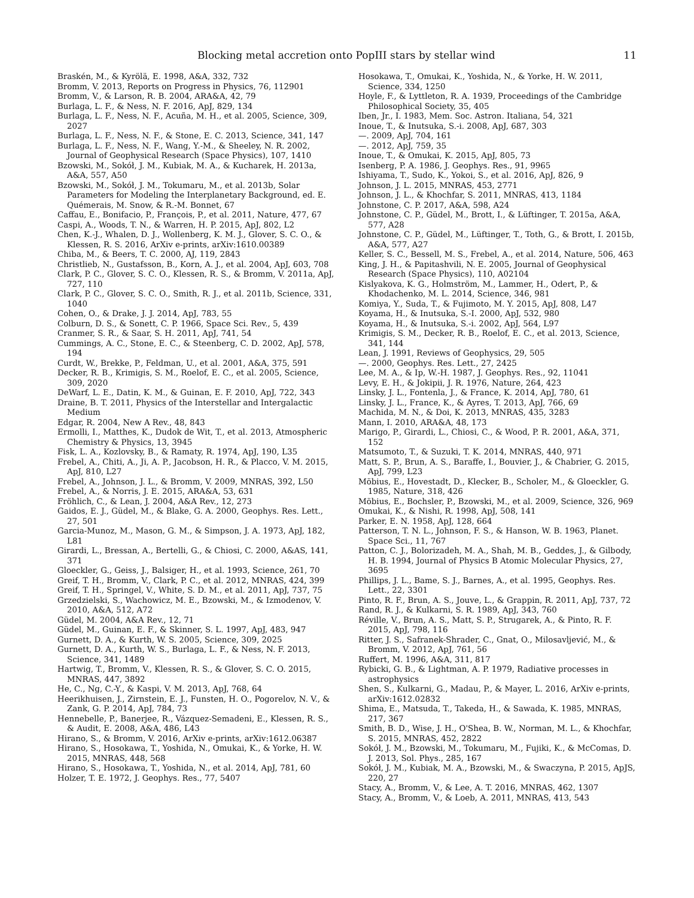Blocking metal accretion onto PopIII stars by stellar wind 11
Braskén, M., & Kyrölä, E. 1998, A&A, 332, 732
Bromm, V. 2013, Reports on Progress in Physics, 76, 112901
Bromm, V., & Larson, R. B. 2004, ARA&A, 42, 79
Burlaga, L. F., & Ness, N. F. 2016, ApJ, 829, 134
Burlaga, L. F., Ness, N. F., Acuña, M. H., et al. 2005, Science, 309, 2027
Burlaga, L. F., Ness, N. F., & Stone, E. C. 2013, Science, 341, 147
Burlaga, L. F., Ness, N. F., Wang, Y.-M., & Sheeley, N. R. 2002, Journal of Geophysical Research (Space Physics), 107, 1410
Bzowski, M., Sokół, J. M., Kubiak, M. A., & Kucharek, H. 2013a, A&A, 557, A50
Bzowski, M., Sokół, J. M., Tokumaru, M., et al. 2013b, Solar Parameters for Modeling the Interplanetary Background, ed. E. Quémerais, M. Snow, & R.-M. Bonnet, 67
Caffau, E., Bonifacio, P., François, P., et al. 2011, Nature, 477, 67
Caspi, A., Woods, T. N., & Warren, H. P. 2015, ApJ, 802, L2
Chen, K.-J., Whalen, D. J., Wollenberg, K. M. J., Glover, S. C. O., & Klessen, R. S. 2016, ArXiv e-prints, arXiv:1610.00389
Chiba, M., & Beers, T. C. 2000, AJ, 119, 2843
Christlieb, N., Gustafsson, B., Korn, A. J., et al. 2004, ApJ, 603, 708
Clark, P. C., Glover, S. C. O., Klessen, R. S., & Bromm, V. 2011a, ApJ, 727, 110
Clark, P. C., Glover, S. C. O., Smith, R. J., et al. 2011b, Science, 331, 1040
Cohen, O., & Drake, J. J. 2014, ApJ, 783, 55
Colburn, D. S., & Sonett, C. P. 1966, Space Sci. Rev., 5, 439
Cranmer, S. R., & Saar, S. H. 2011, ApJ, 741, 54
Cummings, A. C., Stone, E. C., & Steenberg, C. D. 2002, ApJ, 578, 194
Curdt, W., Brekke, P., Feldman, U., et al. 2001, A&A, 375, 591
Decker, R. B., Krimigis, S. M., Roelof, E. C., et al. 2005, Science, 309, 2020
DeWarf, L. E., Datin, K. M., & Guinan, E. F. 2010, ApJ, 722, 343
Draine, B. T. 2011, Physics of the Interstellar and Intergalactic Medium
Edgar, R. 2004, New A Rev., 48, 843
Ermolli, I., Matthes, K., Dudok de Wit, T., et al. 2013, Atmospheric Chemistry & Physics, 13, 3945
Fisk, L. A., Kozlovsky, B., & Ramaty, R. 1974, ApJ, 190, L35
Frebel, A., Chiti, A., Ji, A. P., Jacobson, H. R., & Placco, V. M. 2015, ApJ, 810, L27
Frebel, A., Johnson, J. L., & Bromm, V. 2009, MNRAS, 392, L50
Frebel, A., & Norris, J. E. 2015, ARA&A, 53, 631
Fröhlich, C., & Lean, J. 2004, A&A Rev., 12, 273
Gaidos, E. J., Güdel, M., & Blake, G. A. 2000, Geophys. Res. Lett., 27, 501
Garcia-Munoz, M., Mason, G. M., & Simpson, J. A. 1973, ApJ, 182, L81
Girardi, L., Bressan, A., Bertelli, G., & Chiosi, C. 2000, A&AS, 141, 371
Gloeckler, G., Geiss, J., Balsiger, H., et al. 1993, Science, 261, 70
Greif, T. H., Bromm, V., Clark, P. C., et al. 2012, MNRAS, 424, 399
Greif, T. H., Springel, V., White, S. D. M., et al. 2011, ApJ, 737, 75
Grzedzielski, S., Wachowicz, M. E., Bzowski, M., & Izmodenov, V. 2010, A&A, 512, A72
Güdel, M. 2004, A&A Rev., 12, 71
Güdel, M., Guinan, E. F., & Skinner, S. L. 1997, ApJ, 483, 947
Gurnett, D. A., & Kurth, W. S. 2005, Science, 309, 2025
Gurnett, D. A., Kurth, W. S., Burlaga, L. F., & Ness, N. F. 2013, Science, 341, 1489
Hartwig, T., Bromm, V., Klessen, R. S., & Glover, S. C. O. 2015, MNRAS, 447, 3892
He, C., Ng, C.-Y., & Kaspi, V. M. 2013, ApJ, 768, 64
Heerikhuisen, J., Zirnstein, E. J., Funsten, H. O., Pogorelov, N. V., & Zank, G. P. 2014, ApJ, 784, 73
Hennebelle, P., Banerjee, R., Vázquez-Semadeni, E., Klessen, R. S., & Audit, E. 2008, A&A, 486, L43
Hirano, S., & Bromm, V. 2016, ArXiv e-prints, arXiv:1612.06387
Hirano, S., Hosokawa, T., Yoshida, N., Omukai, K., & Yorke, H. W. 2015, MNRAS, 448, 568
Hirano, S., Hosokawa, T., Yoshida, N., et al. 2014, ApJ, 781, 60
Holzer, T. E. 1972, J. Geophys. Res., 77, 5407
Hosokawa, T., Omukai, K., Yoshida, N., & Yorke, H. W. 2011, Science, 334, 1250
Hoyle, F., & Lyttleton, R. A. 1939, Proceedings of the Cambridge Philosophical Society, 35, 405
Iben, Jr., I. 1983, Mem. Soc. Astron. Italiana, 54, 321
Inoue, T., & Inutsuka, S.-i. 2008, ApJ, 687, 303
—. 2009, ApJ, 704, 161
—. 2012, ApJ, 759, 35
Inoue, T., & Omukai, K. 2015, ApJ, 805, 73
Isenberg, P. A. 1986, J. Geophys. Res., 91, 9965
Ishiyama, T., Sudo, K., Yokoi, S., et al. 2016, ApJ, 826, 9
Johnson, J. L. 2015, MNRAS, 453, 2771
Johnson, J. L., & Khochfar, S. 2011, MNRAS, 413, 1184
Johnstone, C. P. 2017, A&A, 598, A24
Johnstone, C. P., Güdel, M., Brott, I., & Lüftinger, T. 2015a, A&A, 577, A28
Johnstone, C. P., Güdel, M., Lüftinger, T., Toth, G., & Brott, I. 2015b, A&A, 577, A27
Keller, S. C., Bessell, M. S., Frebel, A., et al. 2014, Nature, 506, 463
King, J. H., & Papitashvili, N. E. 2005, Journal of Geophysical Research (Space Physics), 110, A02104
Kislyakova, K. G., Holmström, M., Lammer, H., Odert, P., & Khodachenko, M. L. 2014, Science, 346, 981
Komiya, Y., Suda, T., & Fujimoto, M. Y. 2015, ApJ, 808, L47
Koyama, H., & Inutsuka, S.-I. 2000, ApJ, 532, 980
Koyama, H., & Inutsuka, S.-i. 2002, ApJ, 564, L97
Krimigis, S. M., Decker, R. B., Roelof, E. C., et al. 2013, Science, 341, 144
Lean, J. 1991, Reviews of Geophysics, 29, 505
—. 2000, Geophys. Res. Lett., 27, 2425
Lee, M. A., & Ip, W.-H. 1987, J. Geophys. Res., 92, 11041
Levy, E. H., & Jokipii, J. R. 1976, Nature, 264, 423
Linsky, J. L., Fontenla, J., & France, K. 2014, ApJ, 780, 61
Linsky, J. L., France, K., & Ayres, T. 2013, ApJ, 766, 69
Machida, M. N., & Doi, K. 2013, MNRAS, 435, 3283
Mann, I. 2010, ARA&A, 48, 173
Marigo, P., Girardi, L., Chiosi, C., & Wood, P. R. 2001, A&A, 371, 152
Matsumoto, T., & Suzuki, T. K. 2014, MNRAS, 440, 971
Matt, S. P., Brun, A. S., Baraffe, I., Bouvier, J., & Chabrier, G. 2015, ApJ, 799, L23
Möbius, E., Hovestadt, D., Klecker, B., Scholer, M., & Gloeckler, G. 1985, Nature, 318, 426
Möbius, E., Bochsler, P., Bzowski, M., et al. 2009, Science, 326, 969
Omukai, K., & Nishi, R. 1998, ApJ, 508, 141
Parker, E. N. 1958, ApJ, 128, 664
Patterson, T. N. L., Johnson, F. S., & Hanson, W. B. 1963, Planet. Space Sci., 11, 767
Patton, C. J., Bolorizadeh, M. A., Shah, M. B., Geddes, J., & Gilbody, H. B. 1994, Journal of Physics B Atomic Molecular Physics, 27, 3695
Phillips, J. L., Bame, S. J., Barnes, A., et al. 1995, Geophys. Res. Lett., 22, 3301
Pinto, R. F., Brun, A. S., Jouve, L., & Grappin, R. 2011, ApJ, 737, 72
Rand, R. J., & Kulkarni, S. R. 1989, ApJ, 343, 760
Réville, V., Brun, A. S., Matt, S. P., Strugarek, A., & Pinto, R. F. 2015, ApJ, 798, 116
Ritter, J. S., Safranek-Shrader, C., Gnat, O., Milosavljević, M., & Bromm, V. 2012, ApJ, 761, 56
Ruffert, M. 1996, A&A, 311, 817
Rybicki, G. B., & Lightman, A. P. 1979, Radiative processes in astrophysics
Shen, S., Kulkarni, G., Madau, P., & Mayer, L. 2016, ArXiv e-prints, arXiv:1612.02832
Shima, E., Matsuda, T., Takeda, H., & Sawada, K. 1985, MNRAS, 217, 367
Smith, B. D., Wise, J. H., O'Shea, B. W., Norman, M. L., & Khochfar, S. 2015, MNRAS, 452, 2822
Sokół, J. M., Bzowski, M., Tokumaru, M., Fujiki, K., & McComas, D. J. 2013, Sol. Phys., 285, 167
Sokół, J. M., Kubiak, M. A., Bzowski, M., & Swaczyna, P. 2015, ApJS, 220, 27
Stacy, A., Bromm, V., & Lee, A. T. 2016, MNRAS, 462, 1307
Stacy, A., Bromm, V., & Loeb, A. 2011, MNRAS, 413, 543